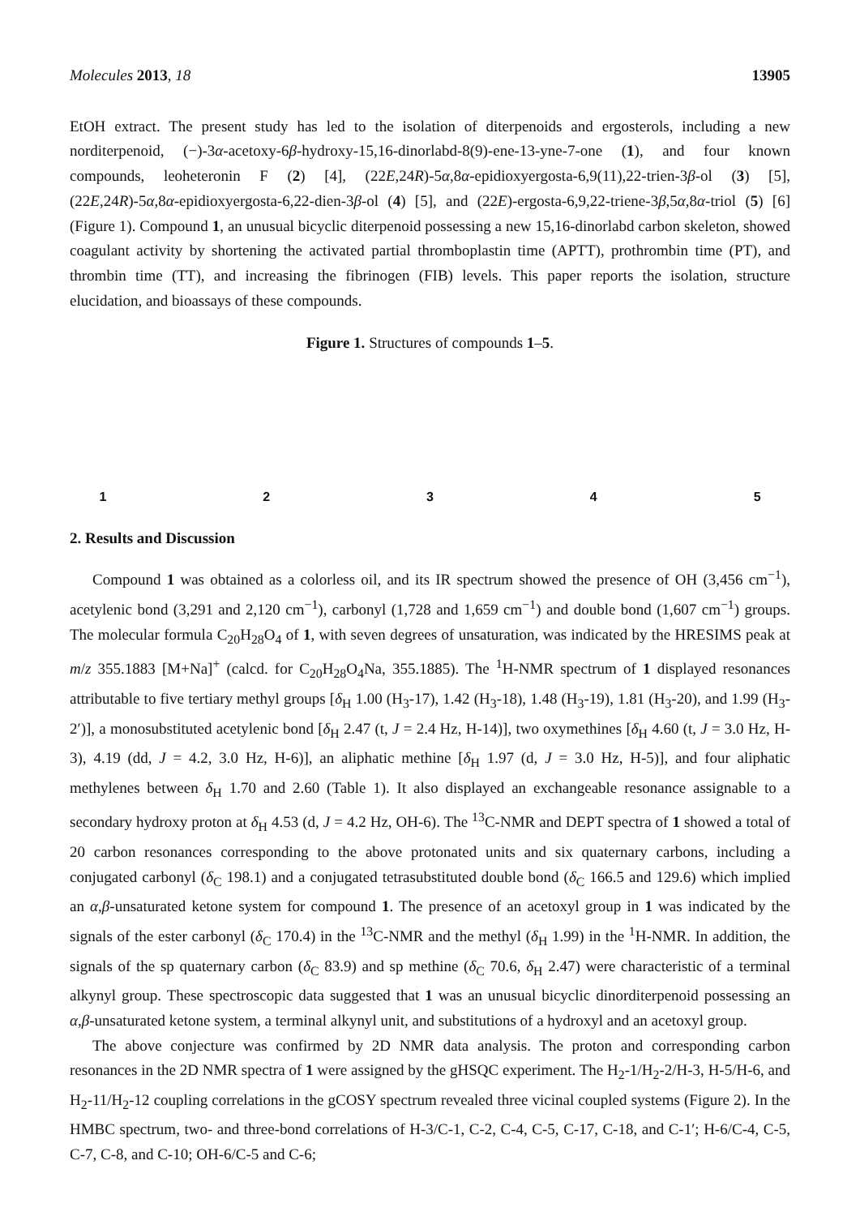Molecules 2013, 18 13905
EtOH extract. The present study has led to the isolation of diterpenoids and ergosterols, including a new norditerpenoid, (−)-3α-acetoxy-6β-hydroxy-15,16-dinorlabd-8(9)-ene-13-yne-7-one (1), and four known compounds, leoheteronin F (2) [4], (22E,24R)-5α,8α-epidioxyergosta-6,9(11),22-trien-3β-ol (3) [5], (22E,24R)-5α,8α-epidioxyergosta-6,22-dien-3β-ol (4) [5], and (22E)-ergosta-6,9,22-triene-3β,5α,8α-triol (5) [6] (Figure 1). Compound 1, an unusual bicyclic diterpenoid possessing a new 15,16-dinorlabd carbon skeleton, showed coagulant activity by shortening the activated partial thromboplastin time (APTT), prothrombin time (PT), and thrombin time (TT), and increasing the fibrinogen (FIB) levels. This paper reports the isolation, structure elucidation, and bioassays of these compounds.
Figure 1. Structures of compounds 1–5.
1
2
3
4
5
2. Results and Discussion
Compound 1 was obtained as a colorless oil, and its IR spectrum showed the presence of OH (3,456 cm<sup>−1</sup>), acetylenic bond (3,291 and 2,120 cm<sup>−1</sup>), carbonyl (1,728 and 1,659 cm<sup>−1</sup>) and double bond (1,607 cm<sup>−1</sup>) groups. The molecular formula C<sub>20</sub>H<sub>28</sub>O<sub>4</sub> of 1, with seven degrees of unsaturation, was indicated by the HRESIMS peak at m/z 355.1883 [M+Na]<sup>+</sup> (calcd. for C<sub>20</sub>H<sub>28</sub>O<sub>4</sub>Na, 355.1885). The <sup>1</sup>H-NMR spectrum of 1 displayed resonances attributable to five tertiary methyl groups [δ<sub>H</sub> 1.00 (H<sub>3</sub>-17), 1.42 (H<sub>3</sub>-18), 1.48 (H<sub>3</sub>-19), 1.81 (H<sub>3</sub>-20), and 1.99 (H<sub>3</sub>-2′)], a monosubstituted acetylenic bond [δ<sub>H</sub> 2.47 (t, J = 2.4 Hz, H-14)], two oxymethines [δ<sub>H</sub> 4.60 (t, J = 3.0 Hz, H-3), 4.19 (dd, J = 4.2, 3.0 Hz, H-6)], an aliphatic methine [δ<sub>H</sub> 1.97 (d, J = 3.0 Hz, H-5)], and four aliphatic methylenes between δ<sub>H</sub> 1.70 and 2.60 (Table 1). It also displayed an exchangeable resonance assignable to a secondary hydroxy proton at δ<sub>H</sub> 4.53 (d, J = 4.2 Hz, OH-6). The <sup>13</sup>C-NMR and DEPT spectra of 1 showed a total of 20 carbon resonances corresponding to the above protonated units and six quaternary carbons, including a conjugated carbonyl (δ<sub>C</sub> 198.1) and a conjugated tetrasubstituted double bond (δ<sub>C</sub> 166.5 and 129.6) which implied an α,β-unsaturated ketone system for compound 1. The presence of an acetoxyl group in 1 was indicated by the signals of the ester carbonyl (δ<sub>C</sub> 170.4) in the <sup>13</sup>C-NMR and the methyl (δ<sub>H</sub> 1.99) in the <sup>1</sup>H-NMR. In addition, the signals of the sp quaternary carbon (δ<sub>C</sub> 83.9) and sp methine (δ<sub>C</sub> 70.6, δ<sub>H</sub> 2.47) were characteristic of a terminal alkynyl group. These spectroscopic data suggested that 1 was an unusual bicyclic dinorditerpenoid possessing an α,β-unsaturated ketone system, a terminal alkynyl unit, and substitutions of a hydroxyl and an acetoxyl group.
The above conjecture was confirmed by 2D NMR data analysis. The proton and corresponding carbon resonances in the 2D NMR spectra of 1 were assigned by the gHSQC experiment. The H<sub>2</sub>-1/H<sub>2</sub>-2/H-3, H-5/H-6, and H<sub>2</sub>-11/H<sub>2</sub>-12 coupling correlations in the gCOSY spectrum revealed three vicinal coupled systems (Figure 2). In the HMBC spectrum, two- and three-bond correlations of H-3/C-1, C-2, C-4, C-5, C-17, C-18, and C-1′; H-6/C-4, C-5, C-7, C-8, and C-10; OH-6/C-5 and C-6;